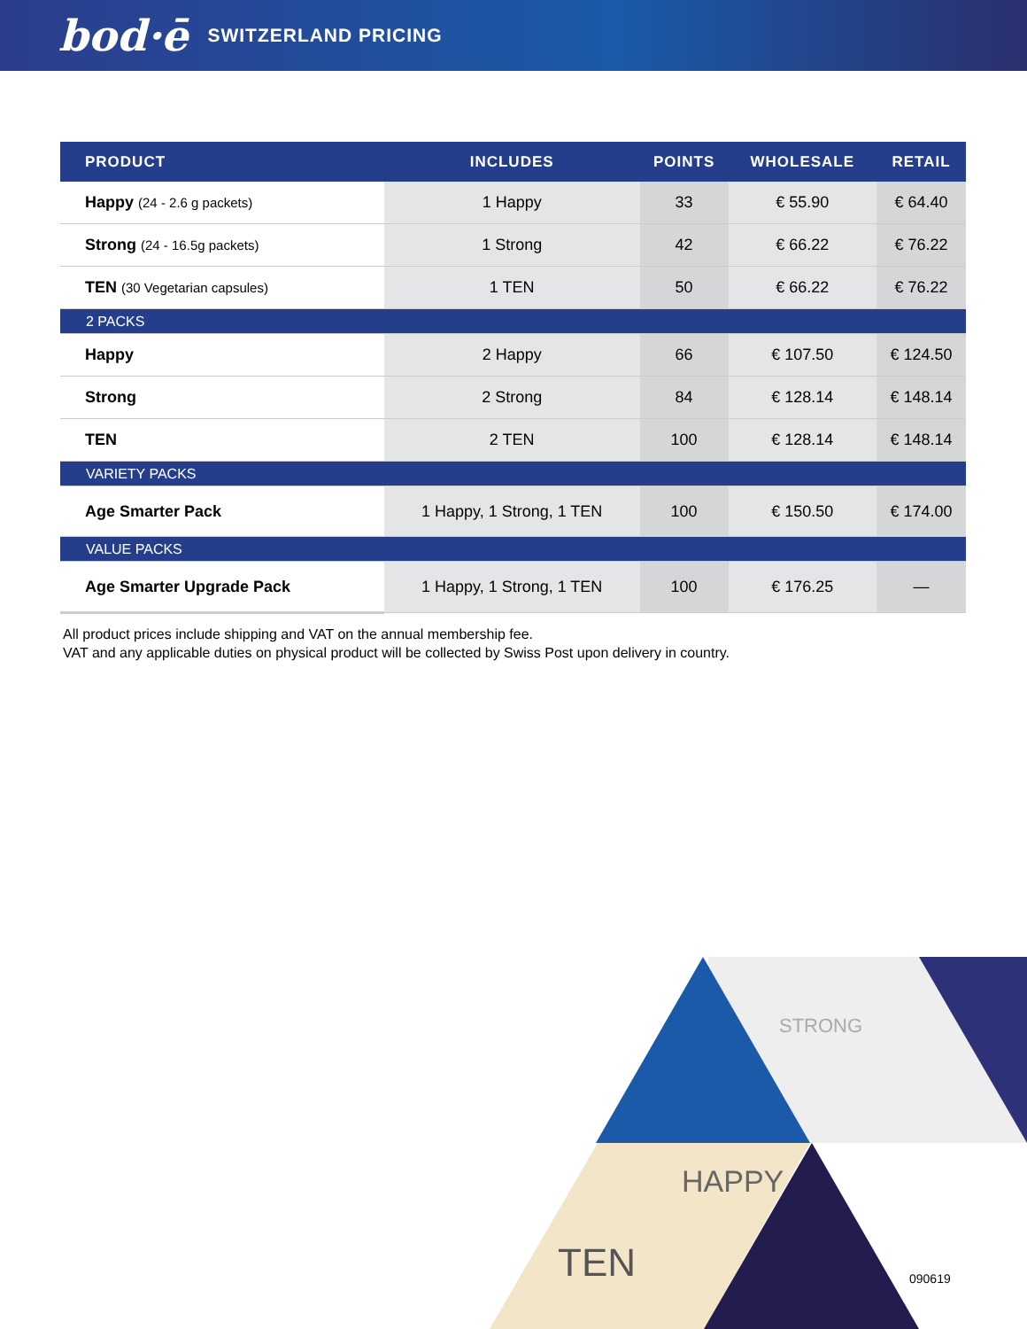bod·ē SWITZERLAND PRICING
| PRODUCT | INCLUDES | POINTS | WHOLESALE | RETAIL |
| --- | --- | --- | --- | --- |
| Happy (24 - 2.6 g packets) | 1 Happy | 33 | € 55.90 | € 64.40 |
| Strong (24 - 16.5g packets) | 1 Strong | 42 | € 66.22 | € 76.22 |
| TEN (30 Vegetarian capsules) | 1 TEN | 50 | € 66.22 | € 76.22 |
| 2 PACKS | | | | |
| Happy | 2 Happy | 66 | € 107.50 | € 124.50 |
| Strong | 2 Strong | 84 | € 128.14 | € 148.14 |
| TEN | 2 TEN | 100 | € 128.14 | € 148.14 |
| VARIETY PACKS | | | | |
| Age Smarter Pack | 1 Happy, 1 Strong, 1 TEN | 100 | € 150.50 | € 174.00 |
| VALUE PACKS | | | | |
| Age Smarter Upgrade Pack | 1 Happy, 1 Strong, 1 TEN | 100 | € 176.25 | — |
All product prices include shipping and VAT on the annual membership fee.
VAT and any applicable duties on physical product will be collected by Swiss Post upon delivery in country.
STRONG
HAPPY
TEN
090619